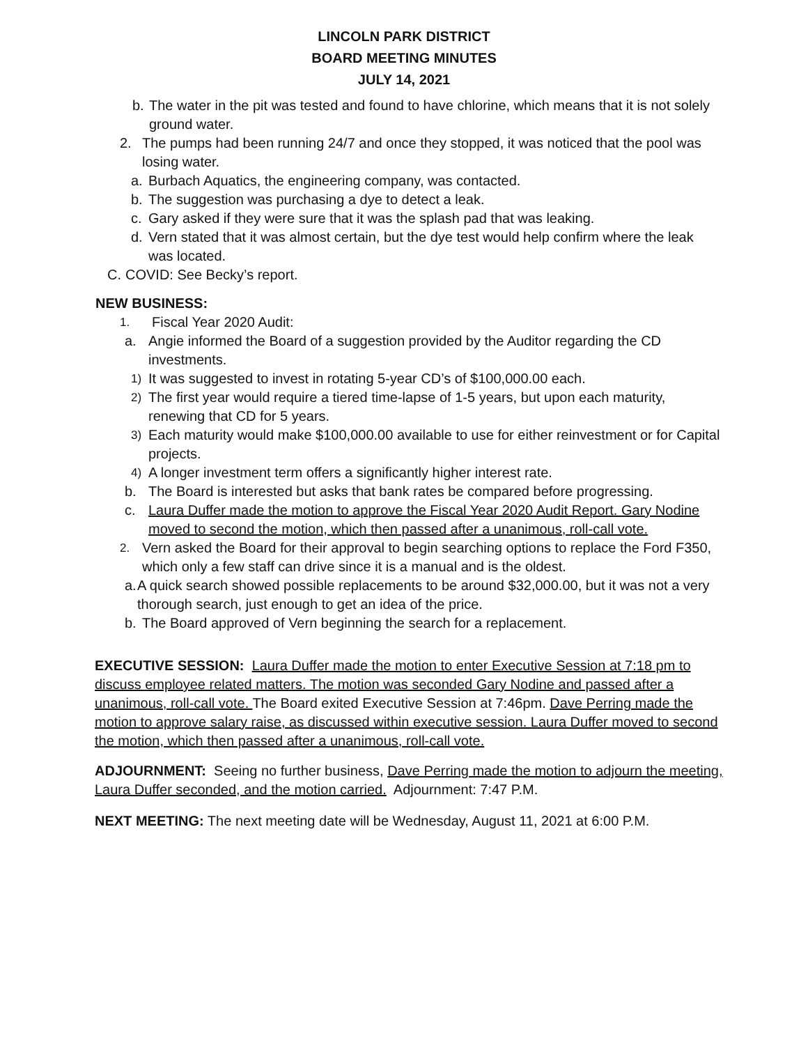LINCOLN PARK DISTRICT
BOARD MEETING MINUTES
JULY 14, 2021
b. The water in the pit was tested and found to have chlorine, which means that it is not solely ground water.
2. The pumps had been running 24/7 and once they stopped, it was noticed that the pool was losing water.
a. Burbach Aquatics, the engineering company, was contacted.
b. The suggestion was purchasing a dye to detect a leak.
c. Gary asked if they were sure that it was the splash pad that was leaking.
d. Vern stated that it was almost certain, but the dye test would help confirm where the leak was located.
C. COVID: See Becky’s report.
NEW BUSINESS:
1. Fiscal Year 2020 Audit:
a. Angie informed the Board of a suggestion provided by the Auditor regarding the CD investments.
1) It was suggested to invest in rotating 5-year CD’s of $100,000.00 each.
2) The first year would require a tiered time-lapse of 1-5 years, but upon each maturity, renewing that CD for 5 years.
3) Each maturity would make $100,000.00 available to use for either reinvestment or for Capital projects.
4) A longer investment term offers a significantly higher interest rate.
b. The Board is interested but asks that bank rates be compared before progressing.
c. Laura Duffer made the motion to approve the Fiscal Year 2020 Audit Report. Gary Nodine moved to second the motion, which then passed after a unanimous, roll-call vote.
2. Vern asked the Board for their approval to begin searching options to replace the Ford F350, which only a few staff can drive since it is a manual and is the oldest.
a. A quick search showed possible replacements to be around $32,000.00, but it was not a very thorough search, just enough to get an idea of the price.
b. The Board approved of Vern beginning the search for a replacement.
EXECUTIVE SESSION: Laura Duffer made the motion to enter Executive Session at 7:18 pm to discuss employee related matters. The motion was seconded Gary Nodine and passed after a unanimous, roll-call vote. The Board exited Executive Session at 7:46pm. Dave Perring made the motion to approve salary raise, as discussed within executive session. Laura Duffer moved to second the motion, which then passed after a unanimous, roll-call vote.
ADJOURNMENT: Seeing no further business, Dave Perring made the motion to adjourn the meeting, Laura Duffer seconded, and the motion carried. Adjournment: 7:47 P.M.
NEXT MEETING: The next meeting date will be Wednesday, August 11, 2021 at 6:00 P.M.